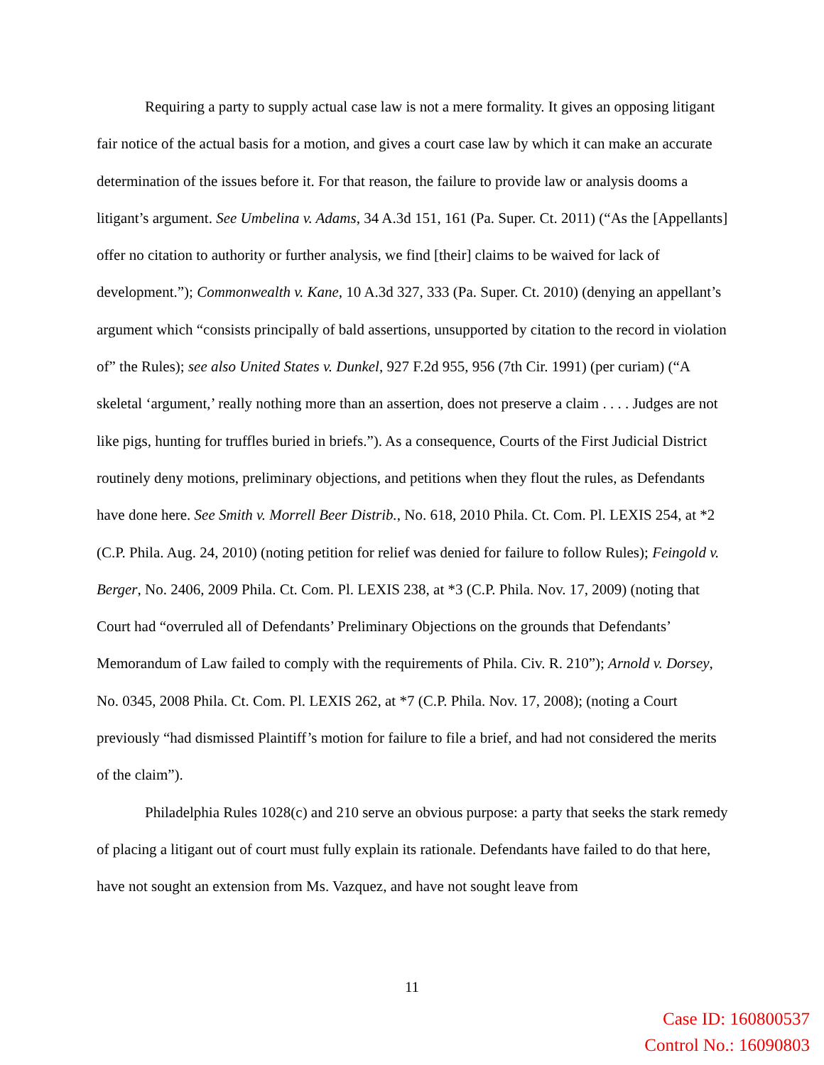Requiring a party to supply actual case law is not a mere formality. It gives an opposing litigant fair notice of the actual basis for a motion, and gives a court case law by which it can make an accurate determination of the issues before it. For that reason, the failure to provide law or analysis dooms a litigant’s argument. See Umbelina v. Adams, 34 A.3d 151, 161 (Pa. Super. Ct. 2011) (“As the [Appellants] offer no citation to authority or further analysis, we find [their] claims to be waived for lack of development.”); Commonwealth v. Kane, 10 A.3d 327, 333 (Pa. Super. Ct. 2010) (denying an appellant’s argument which “consists principally of bald assertions, unsupported by citation to the record in violation of” the Rules); see also United States v. Dunkel, 927 F.2d 955, 956 (7th Cir. 1991) (per curiam) (“A skeletal ‘argument,’ really nothing more than an assertion, does not preserve a claim . . . . Judges are not like pigs, hunting for truffles buried in briefs.”). As a consequence, Courts of the First Judicial District routinely deny motions, preliminary objections, and petitions when they flout the rules, as Defendants have done here. See Smith v. Morrell Beer Distrib., No. 618, 2010 Phila. Ct. Com. Pl. LEXIS 254, at *2 (C.P. Phila. Aug. 24, 2010) (noting petition for relief was denied for failure to follow Rules); Feingold v. Berger, No. 2406, 2009 Phila. Ct. Com. Pl. LEXIS 238, at *3 (C.P. Phila. Nov. 17, 2009) (noting that Court had “overruled all of Defendants’ Preliminary Objections on the grounds that Defendants’ Memorandum of Law failed to comply with the requirements of Phila. Civ. R. 210”); Arnold v. Dorsey, No. 0345, 2008 Phila. Ct. Com. Pl. LEXIS 262, at *7 (C.P. Phila. Nov. 17, 2008); (noting a Court previously “had dismissed Plaintiff’s motion for failure to file a brief, and had not considered the merits of the claim”).
Philadelphia Rules 1028(c) and 210 serve an obvious purpose: a party that seeks the stark remedy of placing a litigant out of court must fully explain its rationale. Defendants have failed to do that here, have not sought an extension from Ms. Vazquez, and have not sought leave from
11
Case ID: 160800537
Control No.: 16090803